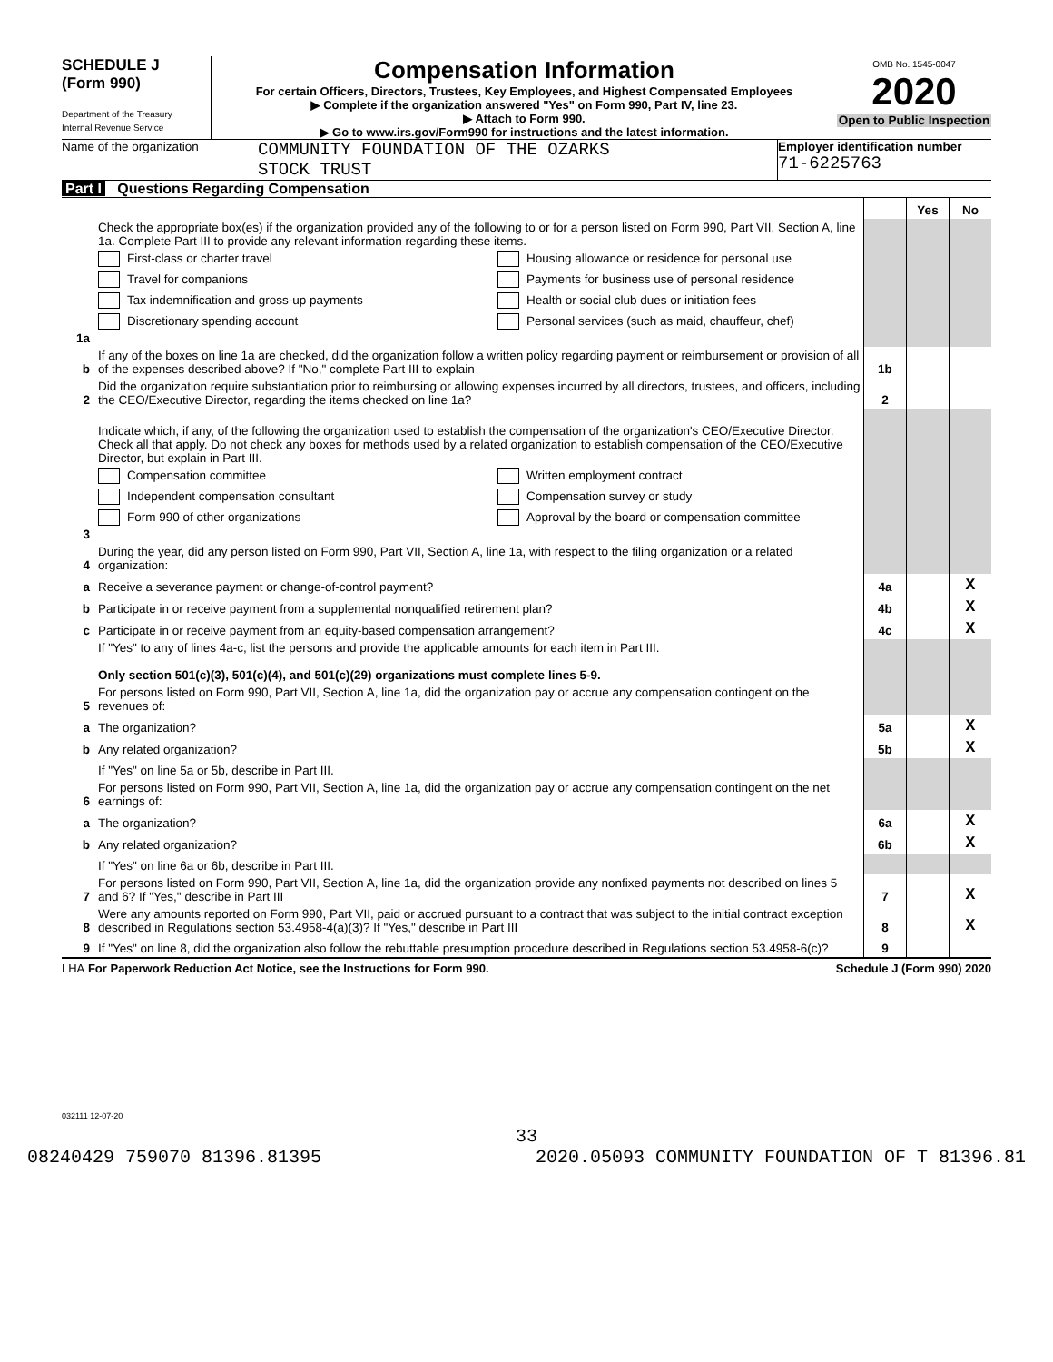SCHEDULE J
(Form 990)
Department of the Treasury
Internal Revenue Service
Compensation Information
For certain Officers, Directors, Trustees, Key Employees, and Highest Compensated Employees
▶ Complete if the organization answered "Yes" on Form 990, Part IV, line 23.
▶ Attach to Form 990.
▶ Go to www.irs.gov/Form990 for instructions and the latest information.
OMB No. 1545-0047
2020
Open to Public Inspection
Name of the organization
COMMUNITY FOUNDATION OF THE OZARKS
STOCK TRUST
Employer identification number
71-6225763
Part I Questions Regarding Compensation
| | | | Yes | No |
| 1a | Check the appropriate box(es) if the organization provided any of the following to or for a person listed on Form 990, Part VII, Section A, line 1a. Complete Part III to provide any relevant information regarding these items. First-class or charter travel Travel for companions Tax indemnification and gross-up payments Discretionary spending account Housing allowance or residence for personal use Payments for business use of personal residence Health or social club dues or initiation fees Personal services (such as maid, chauffeur, chef) | | | |
| b | If any of the boxes on line 1a are checked, did the organization follow a written policy regarding payment or reimbursement or provision of all of the expenses described above? If "No," complete Part III to explain | 1b | | |
| 2 | Did the organization require substantiation prior to reimbursing or allowing expenses incurred by all directors, trustees, and officers, including the CEO/Executive Director, regarding the items checked on line 1a? | 2 | | |
| 3 | Indicate which, if any, of the following the organization used to establish the compensation of the organization's CEO/Executive Director. Check all that apply. Do not check any boxes for methods used by a related organization to establish compensation of the CEO/Executive Director, but explain in Part III. Compensation committee Independent compensation consultant Form 990 of other organizations Written employment contract Compensation survey or study Approval by the board or compensation committee | | | |
| 4 | During the year, did any person listed on Form 990, Part VII, Section A, line 1a, with respect to the filing organization or a related organization: | | | |
| a | Receive a severance payment or change-of-control payment? | 4a | | X |
| b | Participate in or receive payment from a supplemental nonqualified retirement plan? | 4b | | X |
| c | Participate in or receive payment from an equity-based compensation arrangement? | 4c | | X |
| | If "Yes" to any of lines 4a-c, list the persons and provide the applicable amounts for each item in Part III. Only section 501(c)(3), 501(c)(4), and 501(c)(29) organizations must complete lines 5-9. | | | |
| 5 | For persons listed on Form 990, Part VII, Section A, line 1a, did the organization pay or accrue any compensation contingent on the revenues of: | | | |
| a | The organization? | 5a | | X |
| b | Any related organization? | 5b | | X |
| | If "Yes" on line 5a or 5b, describe in Part III. | | | |
| 6 | For persons listed on Form 990, Part VII, Section A, line 1a, did the organization pay or accrue any compensation contingent on the net earnings of: | | | |
| a | The organization? | 6a | | X |
| b | Any related organization? | 6b | | X |
| | If "Yes" on line 6a or 6b, describe in Part III. | | | |
| 7 | For persons listed on Form 990, Part VII, Section A, line 1a, did the organization provide any nonfixed payments not described on lines 5 and 6? If "Yes," describe in Part III | 7 | | X |
| 8 | Were any amounts reported on Form 990, Part VII, paid or accrued pursuant to a contract that was subject to the initial contract exception described in Regulations section 53.4958-4(a)(3)? If "Yes," describe in Part III | 8 | | X |
| 9 | If "Yes" on line 8, did the organization also follow the rebuttable presumption procedure described in Regulations section 53.4958-6(c)? | 9 | | |
LHA For Paperwork Reduction Act Notice, see the Instructions for Form 990. Schedule J (Form 990) 2020
032111 12-07-20
33
08240429 759070 81396.81395 2020.05093 COMMUNITY FOUNDATION OF T 81396.81